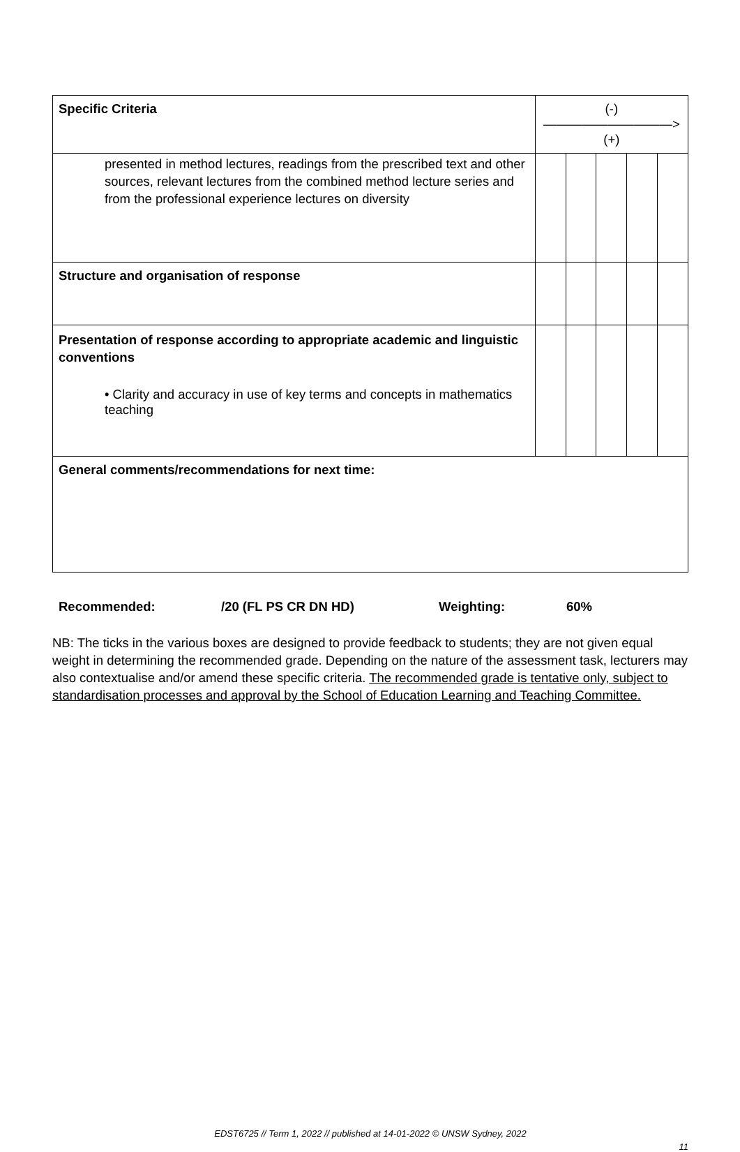| Specific Criteria | (-)——————————>(+) | | | | |
| presented in method lectures, readings from the prescribed text and other sources, relevant lectures from the combined method lecture series and from the professional experience lectures on diversity | | | | | |
| Structure and organisation of response | | | | | |
| Presentation of response according to appropriate academic and linguistic conventions • Clarity and accuracy in use of key terms and concepts in mathematics teaching | | | | | |
| General comments/recommendations for next time: | | | | | |
Recommended: /20 (FL PS CR DN HD) Weighting: 60%
NB: The ticks in the various boxes are designed to provide feedback to students; they are not given equal weight in determining the recommended grade. Depending on the nature of the assessment task, lecturers may also contextualise and/or amend these specific criteria. The recommended grade is tentative only, subject to standardisation processes and approval by the School of Education Learning and Teaching Committee.
EDST6725 // Term 1, 2022 // published at 14-01-2022 © UNSW Sydney, 2022
11